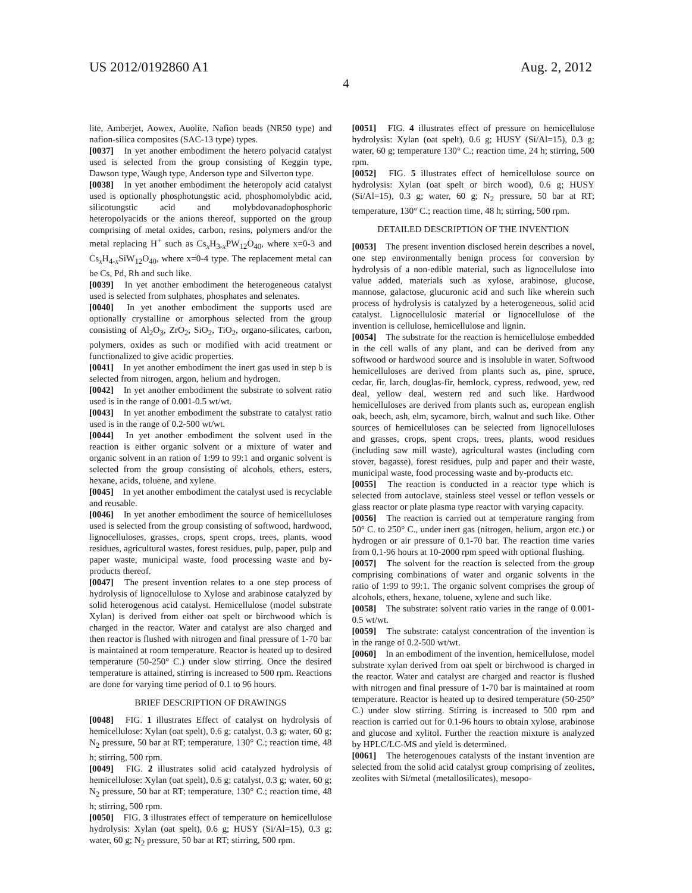US 2012/0192860 A1 Aug. 2, 2012
4
lite, Amberjet, Aowex, Auolite, Nafion beads (NR50 type) and nafion-silica composites (SAC-13 type) types.
[0037] In yet another embodiment the hetero polyacid catalyst used is selected from the group consisting of Keggin type, Dawson type, Waugh type, Anderson type and Silverton type.
[0038] In yet another embodiment the heteropoly acid catalyst used is optionally phosphotungstic acid, phosphomolybdic acid, silicotungstic acid and molybdovanadophosphoric heteropolyacids or the anions thereof, supported on the group comprising of metal oxides, carbon, resins, polymers and/or the metal replacing H<sup>+</sup> such as Cs<sub>x</sub>H<sub>3-x</sub>PW<sub>12</sub>O<sub>40</sub>, where x=0-3 and Cs<sub>x</sub>H<sub>4-x</sub>SiW<sub>12</sub>O<sub>40</sub>, where x=0-4 type. The replacement metal can be Cs, Pd, Rh and such like.
[0039] In yet another embodiment the heterogeneous catalyst used is selected from sulphates, phosphates and selenates.
[0040] In yet another embodiment the supports used are optionally crystalline or amorphous selected from the group consisting of Al<sub>2</sub>O<sub>3</sub>, ZrO<sub>2</sub>, SiO<sub>2</sub>, TiO<sub>2</sub>, organo-silicates, carbon, polymers, oxides as such or modified with acid treatment or functionalized to give acidic properties.
[0041] In yet another embodiment the inert gas used in step b is selected from nitrogen, argon, helium and hydrogen.
[0042] In yet another embodiment the substrate to solvent ratio used is in the range of 0.001-0.5 wt/wt.
[0043] In yet another embodiment the substrate to catalyst ratio used is in the range of 0.2-500 wt/wt.
[0044] In yet another embodiment the solvent used in the reaction is either organic solvent or a mixture of water and organic solvent in an ration of 1:99 to 99:1 and organic solvent is selected from the group consisting of alcohols, ethers, esters, hexane, acids, toluene, and xylene.
[0045] In yet another embodiment the catalyst used is recyclable and reusable.
[0046] In yet another embodiment the source of hemicelluloses used is selected from the group consisting of softwood, hardwood, lignocelluloses, grasses, crops, spent crops, trees, plants, wood residues, agricultural wastes, forest residues, pulp, paper, pulp and paper waste, municipal waste, food processing waste and by-products thereof.
[0047] The present invention relates to a one step process of hydrolysis of lignocellulose to Xylose and arabinose catalyzed by solid heterogenous acid catalyst. Hemicellulose (model substrate Xylan) is derived from either oat spelt or birchwood which is charged in the reactor. Water and catalyst are also charged and then reactor is flushed with nitrogen and final pressure of 1-70 bar is maintained at room temperature. Reactor is heated up to desired temperature (50-250° C.) under slow stirring. Once the desired temperature is attained, stirring is increased to 500 rpm. Reactions are done for varying time period of 0.1 to 96 hours.
BRIEF DESCRIPTION OF DRAWINGS
[0048] FIG. 1 illustrates Effect of catalyst on hydrolysis of hemicellulose: Xylan (oat spelt), 0.6 g; catalyst, 0.3 g; water, 60 g; N<sub>2</sub> pressure, 50 bar at RT; temperature, 130° C.; reaction time, 48 h; stirring, 500 rpm.
[0049] FIG. 2 illustrates solid acid catalyzed hydrolysis of hemicellulose: Xylan (oat spelt), 0.6 g; catalyst, 0.3 g; water, 60 g; N<sub>2</sub> pressure, 50 bar at RT; temperature, 130° C.; reaction time, 48 h; stirring, 500 rpm.
[0050] FIG. 3 illustrates effect of temperature on hemicellulose hydrolysis: Xylan (oat spelt), 0.6 g; HUSY (Si/Al=15), 0.3 g; water, 60 g; N<sub>2</sub> pressure, 50 bar at RT; stirring, 500 rpm.
[0051] FIG. 4 illustrates effect of pressure on hemicellulose hydrolysis: Xylan (oat spelt), 0.6 g; HUSY (Si/Al=15), 0.3 g; water, 60 g; temperature 130° C.; reaction time, 24 h; stirring, 500 rpm.
[0052] FIG. 5 illustrates effect of hemicellulose source on hydrolysis: Xylan (oat spelt or birch wood), 0.6 g; HUSY (Si/Al=15), 0.3 g; water, 60 g; N<sub>2</sub> pressure, 50 bar at RT; temperature, 130° C.; reaction time, 48 h; stirring, 500 rpm.
DETAILED DESCRIPTION OF THE INVENTION
[0053] The present invention disclosed herein describes a novel, one step environmentally benign process for conversion by hydrolysis of a non-edible material, such as lignocellulose into value added, materials such as xylose, arabinose, glucose, mannose, galactose, glucuronic acid and such like wherein such process of hydrolysis is catalyzed by a heterogeneous, solid acid catalyst. Lignocellulosic material or lignocellulose of the invention is cellulose, hemicellulose and lignin.
[0054] The substrate for the reaction is hemicellulose embedded in the cell walls of any plant, and can be derived from any softwood or hardwood source and is insoluble in water. Softwood hemicelluloses are derived from plants such as, pine, spruce, cedar, fir, larch, douglas-fir, hemlock, cypress, redwood, yew, red deal, yellow deal, western red and such like. Hardwood hemicelluloses are derived from plants such as, european english oak, beech, ash, elm, sycamore, birch, walnut and such like. Other sources of hemicelluloses can be selected from lignocelluloses and grasses, crops, spent crops, trees, plants, wood residues (including saw mill waste), agricultural wastes (including corn stover, bagasse), forest residues, pulp and paper and their waste, municipal waste, food processing waste and by-products etc.
[0055] The reaction is conducted in a reactor type which is selected from autoclave, stainless steel vessel or teflon vessels or glass reactor or plate plasma type reactor with varying capacity.
[0056] The reaction is carried out at temperature ranging from 50° C. to 250° C., under inert gas (nitrogen, helium, argon etc.) or hydrogen or air pressure of 0.1-70 bar. The reaction time varies from 0.1-96 hours at 10-2000 rpm speed with optional flushing.
[0057] The solvent for the reaction is selected from the group comprising combinations of water and organic solvents in the ratio of 1:99 to 99:1. The organic solvent comprises the group of alcohols, ethers, hexane, toluene, xylene and such like.
[0058] The substrate: solvent ratio varies in the range of 0.001-0.5 wt/wt.
[0059] The substrate: catalyst concentration of the invention is in the range of 0.2-500 wt/wt.
[0060] In an embodiment of the invention, hemicellulose, model substrate xylan derived from oat spelt or birchwood is charged in the reactor. Water and catalyst are charged and reactor is flushed with nitrogen and final pressure of 1-70 bar is maintained at room temperature. Reactor is heated up to desired temperature (50-250° C.) under slow stirring. Stirring is increased to 500 rpm and reaction is carried out for 0.1-96 hours to obtain xylose, arabinose and glucose and xylitol. Further the reaction mixture is analyzed by HPLC/LC-MS and yield is determined.
[0061] The heterogenoues catalysts of the instant invention are selected from the solid acid catalyst group comprising of zeolites, zeolites with Si/metal (metallosilicates), mesopo-